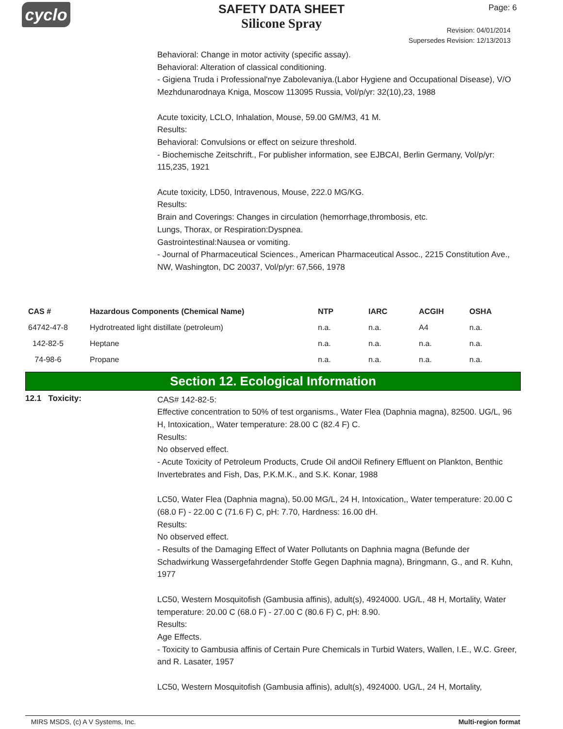cyclo
SAFETY DATA SHEET
Silicone Spray
Page: 6
Revision: 04/01/2014
Supersedes Revision: 12/13/2013
Behavioral: Change in motor activity (specific assay).
Behavioral: Alteration of classical conditioning.
- Gigiena Truda i Professional'nye Zabolevaniya.(Labor Hygiene and Occupational Disease), V/O Mezhdunarodnaya Kniga, Moscow 113095 Russia, Vol/p/yr: 32(10),23, 1988
Acute toxicity, LCLO, Inhalation, Mouse, 59.00 GM/M3, 41 M.
Results:
Behavioral: Convulsions or effect on seizure threshold.
- Biochemische Zeitschrift., For publisher information, see EJBCAI, Berlin Germany, Vol/p/yr: 115,235, 1921
Acute toxicity, LD50, Intravenous, Mouse, 222.0 MG/KG.
Results:
Brain and Coverings: Changes in circulation (hemorrhage,thrombosis, etc.
Lungs, Thorax, or Respiration:Dyspnea.
Gastrointestinal:Nausea or vomiting.
- Journal of Pharmaceutical Sciences., American Pharmaceutical Assoc., 2215 Constitution Ave., NW, Washington, DC 20037, Vol/p/yr: 67,566, 1978
| CAS # | Hazardous Components (Chemical Name) | NTP | IARC | ACGIH | OSHA |
| --- | --- | --- | --- | --- | --- |
| 64742-47-8 | Hydrotreated light distillate (petroleum) | n.a. | n.a. | A4 | n.a. |
| 142-82-5 | Heptane | n.a. | n.a. | n.a. | n.a. |
| 74-98-6 | Propane | n.a. | n.a. | n.a. | n.a. |
Section 12. Ecological Information
12.1 Toxicity:
CAS# 142-82-5:
Effective concentration to 50% of test organisms., Water Flea (Daphnia magna), 82500. UG/L, 96 H, Intoxication,, Water temperature: 28.00 C (82.4 F) C.
Results:
No observed effect.
- Acute Toxicity of Petroleum Products, Crude Oil andOil Refinery Effluent on Plankton, Benthic Invertebrates and Fish, Das, P.K.M.K., and S.K. Konar, 1988
LC50, Water Flea (Daphnia magna), 50.00 MG/L, 24 H, Intoxication,, Water temperature: 20.00 C (68.0 F) - 22.00 C (71.6 F) C, pH: 7.70, Hardness: 16.00 dH.
Results:
No observed effect.
- Results of the Damaging Effect of Water Pollutants on Daphnia magna (Befunde der Schadwirkung Wassergefahrdender Stoffe Gegen Daphnia magna), Bringmann, G., and R. Kuhn, 1977
LC50, Western Mosquitofish (Gambusia affinis), adult(s), 4924000. UG/L, 48 H, Mortality, Water temperature: 20.00 C (68.0 F) - 27.00 C (80.6 F) C, pH: 8.90.
Results:
Age Effects.
- Toxicity to Gambusia affinis of Certain Pure Chemicals in Turbid Waters, Wallen, I.E., W.C. Greer, and R. Lasater, 1957
LC50, Western Mosquitofish (Gambusia affinis), adult(s), 4924000. UG/L, 24 H, Mortality,
MIRS MSDS, (c) A V Systems, Inc. Multi-region format